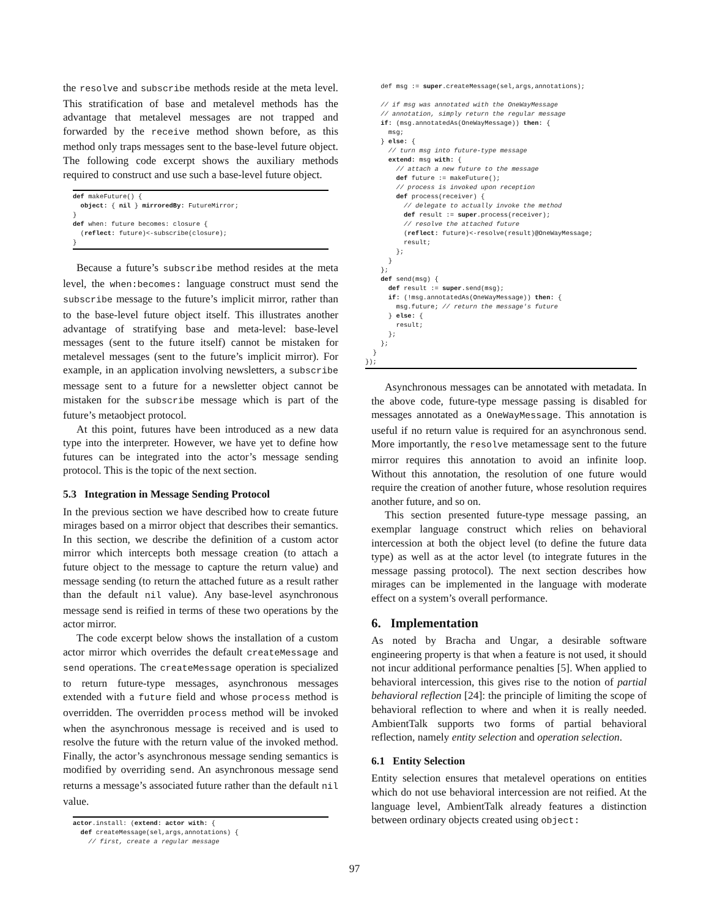the resolve and subscribe methods reside at the meta level. This stratification of base and metalevel methods has the advantage that metalevel messages are not trapped and forwarded by the receive method shown before, as this method only traps messages sent to the base-level future object. The following code excerpt shows the auxiliary methods required to construct and use such a base-level future object.
def makeFuture() {
  object: { nil } mirroredBy: FutureMirror;
}
def when: future becomes: closure {
  (reflect: future)<-subscribe(closure);
}
Because a future’s subscribe method resides at the meta level, the when:becomes: language construct must send the subscribe message to the future’s implicit mirror, rather than to the base-level future object itself. This illustrates another advantage of stratifying base and meta-level: base-level messages (sent to the future itself) cannot be mistaken for metalevel messages (sent to the future’s implicit mirror). For example, in an application involving newsletters, a subscribe message sent to a future for a newsletter object cannot be mistaken for the subscribe message which is part of the future’s metaobject protocol.
At this point, futures have been introduced as a new data type into the interpreter. However, we have yet to define how futures can be integrated into the actor’s message sending protocol. This is the topic of the next section.
5.3 Integration in Message Sending Protocol
In the previous section we have described how to create future mirages based on a mirror object that describes their semantics. In this section, we describe the definition of a custom actor mirror which intercepts both message creation (to attach a future object to the message to capture the return value) and message sending (to return the attached future as a result rather than the default nil value). Any base-level asynchronous message send is reified in terms of these two operations by the actor mirror.
The code excerpt below shows the installation of a custom actor mirror which overrides the default createMessage and send operations. The createMessage operation is specialized to return future-type messages, asynchronous messages extended with a future field and whose process method is overridden. The overridden process method will be invoked when the asynchronous message is received and is used to resolve the future with the return value of the invoked method. Finally, the actor’s asynchronous message sending semantics is modified by overriding send. An asynchronous message send returns a message’s associated future rather than the default nil value.
actor.install: (extend: actor with: {
  def createMessage(sel,args,annotations) {
    // first, create a regular message
    def msg := super.createMessage(sel,args,annotations);

    // if msg was annotated with the OneWayMessage
    // annotation, simply return the regular message
    if: (msg.annotatedAs(OneWayMessage)) then: {
      msg;
    } else: {
      // turn msg into future-type message
      extend: msg with: {
        // attach a new future to the message
        def future := makeFuture();
        // process is invoked upon reception
        def process(receiver) {
          // delegate to actually invoke the method
          def result := super.process(receiver);
          // resolve the attached future
          (reflect: future)<-resolve(result)@OneWayMessage;
          result;
        };
      }
    };
    def send(msg) {
      def result := super.send(msg);
      if: (!msg.annotatedAs(OneWayMessage)) then: {
        msg.future; // return the message's future
      } else: {
        result;
      };
    };
  }
});
Asynchronous messages can be annotated with metadata. In the above code, future-type message passing is disabled for messages annotated as a OneWayMessage. This annotation is useful if no return value is required for an asynchronous send. More importantly, the resolve metamessage sent to the future mirror requires this annotation to avoid an infinite loop. Without this annotation, the resolution of one future would require the creation of another future, whose resolution requires another future, and so on.
This section presented future-type message passing, an exemplar language construct which relies on behavioral intercession at both the object level (to define the future data type) as well as at the actor level (to integrate futures in the message passing protocol). The next section describes how mirages can be implemented in the language with moderate effect on a system’s overall performance.
6. Implementation
As noted by Bracha and Ungar, a desirable software engineering property is that when a feature is not used, it should not incur additional performance penalties [5]. When applied to behavioral intercession, this gives rise to the notion of partial behavioral reflection [24]: the principle of limiting the scope of behavioral reflection to where and when it is really needed. AmbientTalk supports two forms of partial behavioral reflection, namely entity selection and operation selection.
6.1 Entity Selection
Entity selection ensures that metalevel operations on entities which do not use behavioral intercession are not reified. At the language level, AmbientTalk already features a distinction between ordinary objects created using object:
97